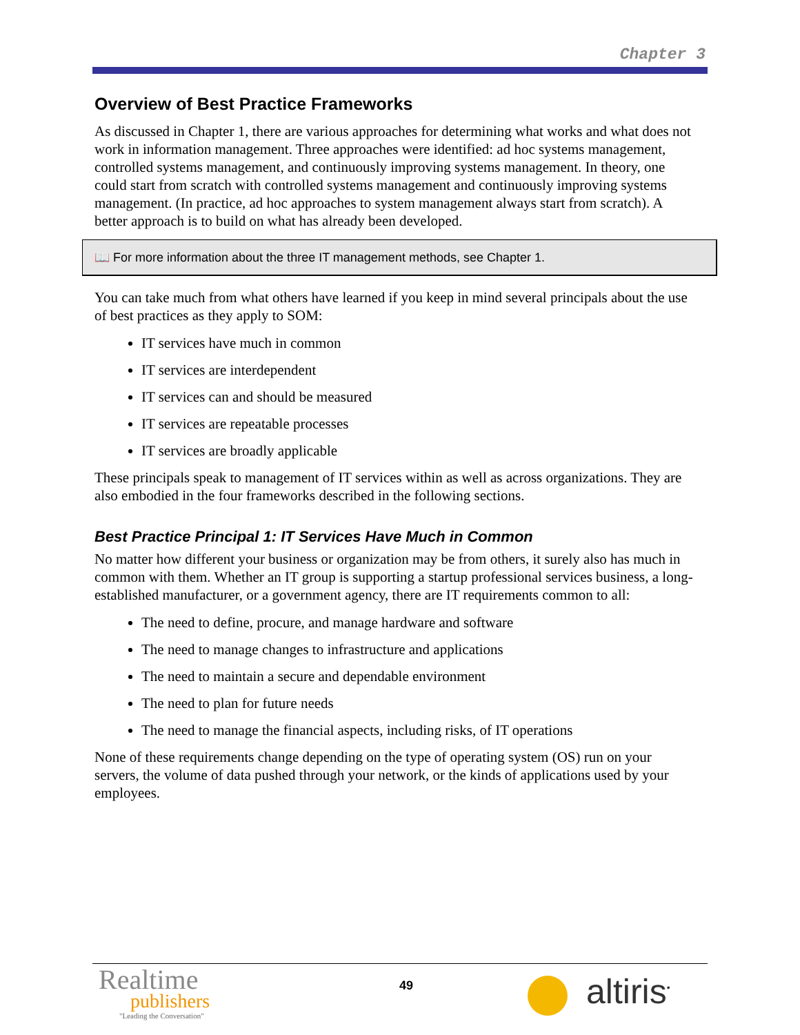Chapter 3
Overview of Best Practice Frameworks
As discussed in Chapter 1, there are various approaches for determining what works and what does not work in information management. Three approaches were identified: ad hoc systems management, controlled systems management, and continuously improving systems management. In theory, one could start from scratch with controlled systems management and continuously improving systems management. (In practice, ad hoc approaches to system management always start from scratch). A better approach is to build on what has already been developed.
📖 For more information about the three IT management methods, see Chapter 1.
You can take much from what others have learned if you keep in mind several principals about the use of best practices as they apply to SOM:
IT services have much in common
IT services are interdependent
IT services can and should be measured
IT services are repeatable processes
IT services are broadly applicable
These principals speak to management of IT services within as well as across organizations. They are also embodied in the four frameworks described in the following sections.
Best Practice Principal 1: IT Services Have Much in Common
No matter how different your business or organization may be from others, it surely also has much in common with them. Whether an IT group is supporting a startup professional services business, a long-established manufacturer, or a government agency, there are IT requirements common to all:
The need to define, procure, and manage hardware and software
The need to manage changes to infrastructure and applications
The need to maintain a secure and dependable environment
The need to plan for future needs
The need to manage the financial aspects, including risks, of IT operations
None of these requirements change depending on the type of operating system (OS) run on your servers, the volume of data pushed through your network, or the kinds of applications used by your employees.
Realtime
publishers
"Leading the Conversation"
49 altiris<sup>•</sup>